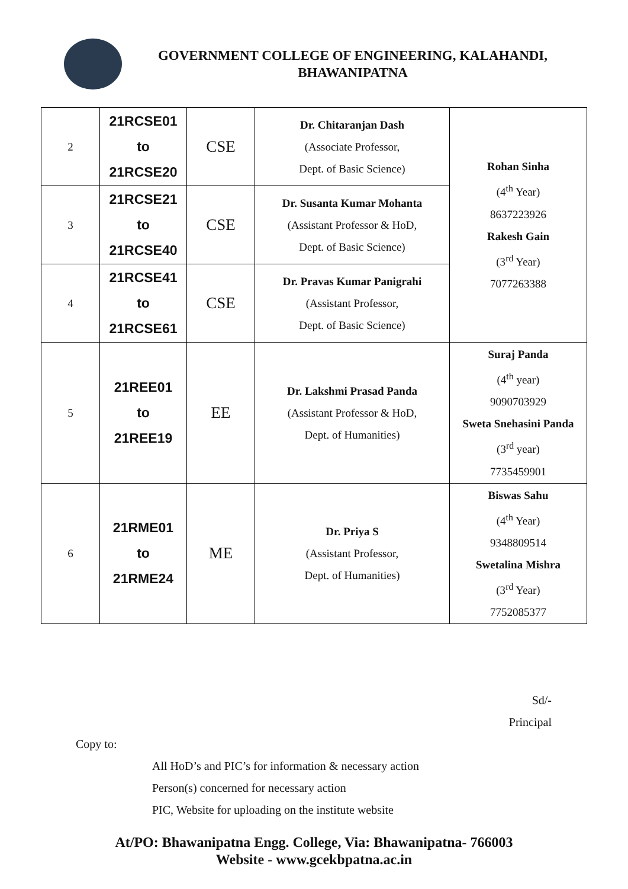GOVERNMENT COLLEGE OF ENGINEERING, KALAHANDI,
BHAWANIPATNA
| 2 | 21RCSE01 to 21RCSE20 | CSE | Dr. Chitaranjan Dash (Associate Professor, Dept. of Basic Science) | Rohan Sinha (4<sup>th</sup> Year) 8637223926 Rakesh Gain (3<sup>rd</sup> Year) 7077263388 |
| 3 | 21RCSE21 to 21RCSE40 | CSE | Dr. Susanta Kumar Mohanta (Assistant Professor & HoD, Dept. of Basic Science) | |
| 4 | 21RCSE41 to 21RCSE61 | CSE | Dr. Pravas Kumar Panigrahi (Assistant Professor, Dept. of Basic Science) | |
| 5 | 21REE01 to 21REE19 | EE | Dr. Lakshmi Prasad Panda (Assistant Professor & HoD, Dept. of Humanities) | Suraj Panda (4<sup>th</sup> year) 9090703929 Sweta Snehasini Panda (3<sup>rd</sup> year) 7735459901 |
| 6 | 21RME01 to 21RME24 | ME | Dr. Priya S (Assistant Professor, Dept. of Humanities) | Biswas Sahu (4<sup>th</sup> Year) 9348809514 Swetalina Mishra (3<sup>rd</sup> Year) 7752085377 |
Sd/-
Principal
Copy to:
All HoD’s and PIC’s for information & necessary action
Person(s) concerned for necessary action
PIC, Website for uploading on the institute website
At/PO: Bhawanipatna Engg. College, Via: Bhawanipatna- 766003
Website - www.gcekbpatna.ac.in